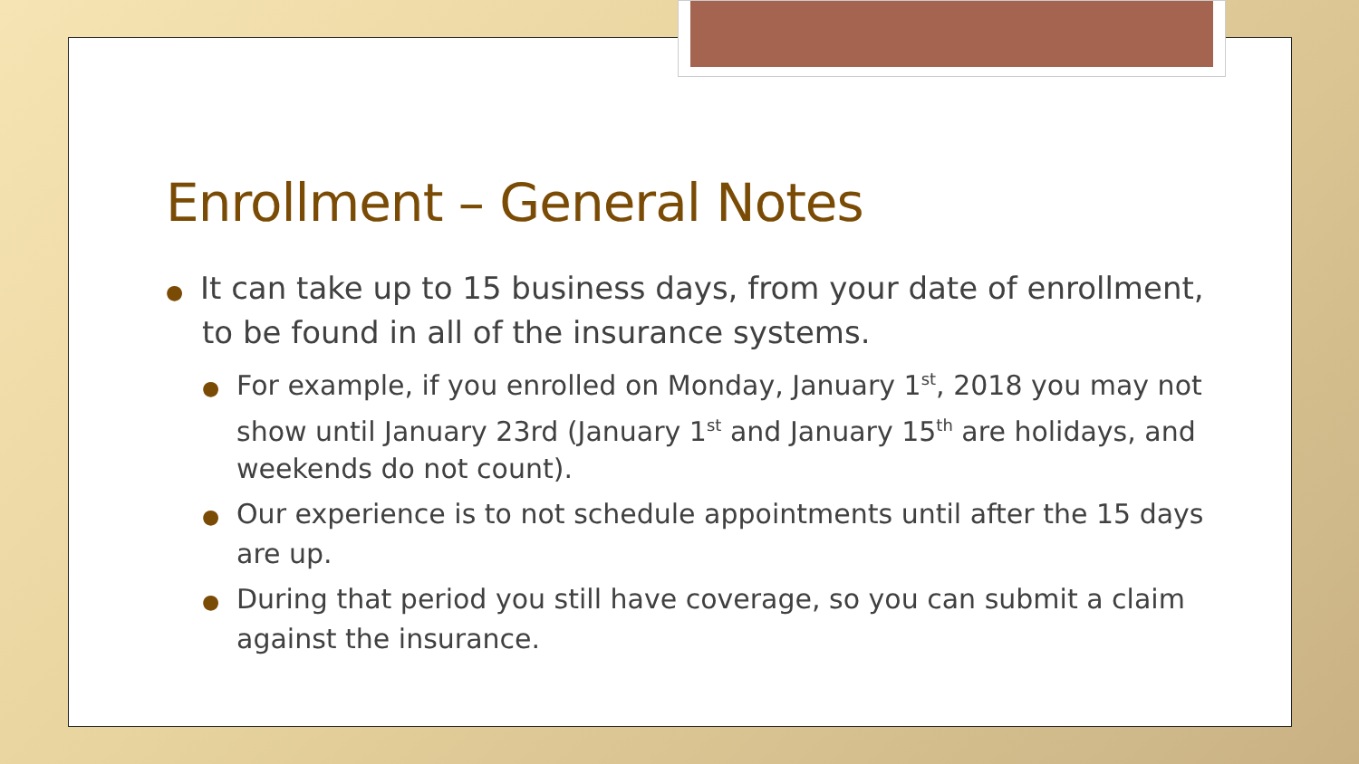Enrollment – General Notes
● It can take up to 15 business days, from your date of enrollment, to be found in all of the insurance systems.
● For example, if you enrolled on Monday, January 1<sup>st</sup>, 2018 you may not show until January 23rd (January 1<sup>st</sup> and January 15<sup>th</sup> are holidays, and weekends do not count).
● Our experience is to not schedule appointments until after the 15 days are up.
● During that period you still have coverage, so you can submit a claim against the insurance.